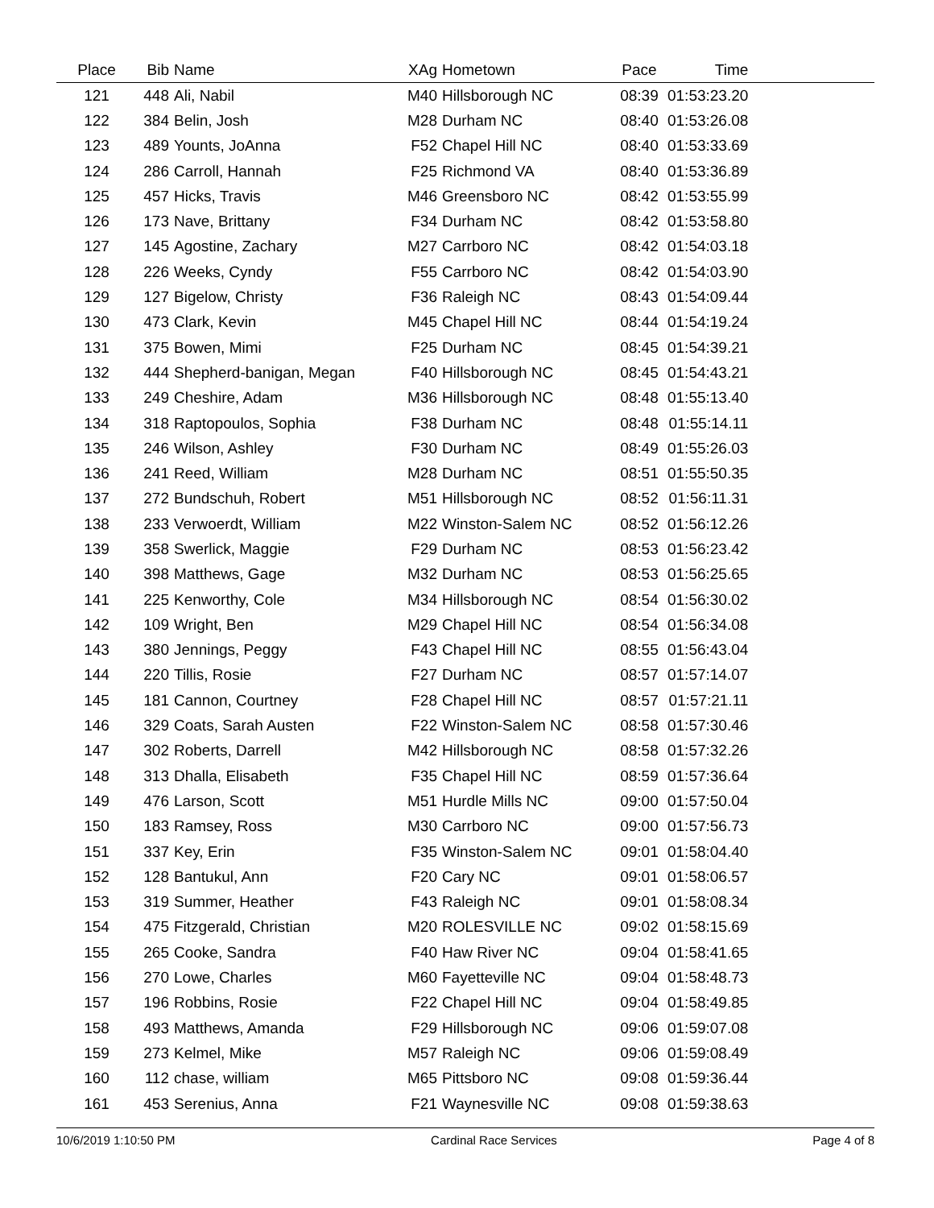| Place | Bib | Name | XAg | Hometown | Pace | Time | |
| --- | --- | --- | --- | --- | --- | --- | --- |
| 121 | 448 | Ali, Nabil | M40 | Hillsborough NC | 08:39 | 01:53:23.20 | |
| 122 | 384 | Belin, Josh | M28 | Durham NC | 08:40 | 01:53:26.08 | |
| 123 | 489 | Younts, JoAnna | F52 | Chapel Hill NC | 08:40 | 01:53:33.69 | |
| 124 | 286 | Carroll, Hannah | F25 | Richmond VA | 08:40 | 01:53:36.89 | |
| 125 | 457 | Hicks, Travis | M46 | Greensboro NC | 08:42 | 01:53:55.99 | |
| 126 | 173 | Nave, Brittany | F34 | Durham NC | 08:42 | 01:53:58.80 | |
| 127 | 145 | Agostine, Zachary | M27 | Carrboro NC | 08:42 | 01:54:03.18 | |
| 128 | 226 | Weeks, Cyndy | F55 | Carrboro NC | 08:42 | 01:54:03.90 | |
| 129 | 127 | Bigelow, Christy | F36 | Raleigh NC | 08:43 | 01:54:09.44 | |
| 130 | 473 | Clark, Kevin | M45 | Chapel Hill NC | 08:44 | 01:54:19.24 | |
| 131 | 375 | Bowen, Mimi | F25 | Durham NC | 08:45 | 01:54:39.21 | |
| 132 | 444 | Shepherd-banigan, Megan | F40 | Hillsborough NC | 08:45 | 01:54:43.21 | |
| 133 | 249 | Cheshire, Adam | M36 | Hillsborough NC | 08:48 | 01:55:13.40 | |
| 134 | 318 | Raptopoulos, Sophia | F38 | Durham NC | 08:48 | 01:55:14.11 | |
| 135 | 246 | Wilson, Ashley | F30 | Durham NC | 08:49 | 01:55:26.03 | |
| 136 | 241 | Reed, William | M28 | Durham NC | 08:51 | 01:55:50.35 | |
| 137 | 272 | Bundschuh, Robert | M51 | Hillsborough NC | 08:52 | 01:56:11.31 | |
| 138 | 233 | Verwoerdt, William | M22 | Winston-Salem NC | 08:52 | 01:56:12.26 | |
| 139 | 358 | Swerlick, Maggie | F29 | Durham NC | 08:53 | 01:56:23.42 | |
| 140 | 398 | Matthews, Gage | M32 | Durham NC | 08:53 | 01:56:25.65 | |
| 141 | 225 | Kenworthy, Cole | M34 | Hillsborough NC | 08:54 | 01:56:30.02 | |
| 142 | 109 | Wright, Ben | M29 | Chapel Hill NC | 08:54 | 01:56:34.08 | |
| 143 | 380 | Jennings, Peggy | F43 | Chapel Hill NC | 08:55 | 01:56:43.04 | |
| 144 | 220 | Tillis, Rosie | F27 | Durham NC | 08:57 | 01:57:14.07 | |
| 145 | 181 | Cannon, Courtney | F28 | Chapel Hill NC | 08:57 | 01:57:21.11 | |
| 146 | 329 | Coats, Sarah Austen | F22 | Winston-Salem NC | 08:58 | 01:57:30.46 | |
| 147 | 302 | Roberts, Darrell | M42 | Hillsborough NC | 08:58 | 01:57:32.26 | |
| 148 | 313 | Dhalla, Elisabeth | F35 | Chapel Hill NC | 08:59 | 01:57:36.64 | |
| 149 | 476 | Larson, Scott | M51 | Hurdle Mills NC | 09:00 | 01:57:50.04 | |
| 150 | 183 | Ramsey, Ross | M30 | Carrboro NC | 09:00 | 01:57:56.73 | |
| 151 | 337 | Key, Erin | F35 | Winston-Salem NC | 09:01 | 01:58:04.40 | |
| 152 | 128 | Bantukul, Ann | F20 | Cary NC | 09:01 | 01:58:06.57 | |
| 153 | 319 | Summer, Heather | F43 | Raleigh NC | 09:01 | 01:58:08.34 | |
| 154 | 475 | Fitzgerald, Christian | M20 | ROLESVILLE NC | 09:02 | 01:58:15.69 | |
| 155 | 265 | Cooke, Sandra | F40 | Haw River NC | 09:04 | 01:58:41.65 | |
| 156 | 270 | Lowe, Charles | M60 | Fayetteville NC | 09:04 | 01:58:48.73 | |
| 157 | 196 | Robbins, Rosie | F22 | Chapel Hill NC | 09:04 | 01:58:49.85 | |
| 158 | 493 | Matthews, Amanda | F29 | Hillsborough NC | 09:06 | 01:59:07.08 | |
| 159 | 273 | Kelmel, Mike | M57 | Raleigh NC | 09:06 | 01:59:08.49 | |
| 160 | 112 | chase, william | M65 | Pittsboro NC | 09:08 | 01:59:36.44 | |
| 161 | 453 | Serenius, Anna | F21 | Waynesville NC | 09:08 | 01:59:38.63 | |
10/6/2019 1:10:50 PM Cardinal Race Services Page 4 of 8